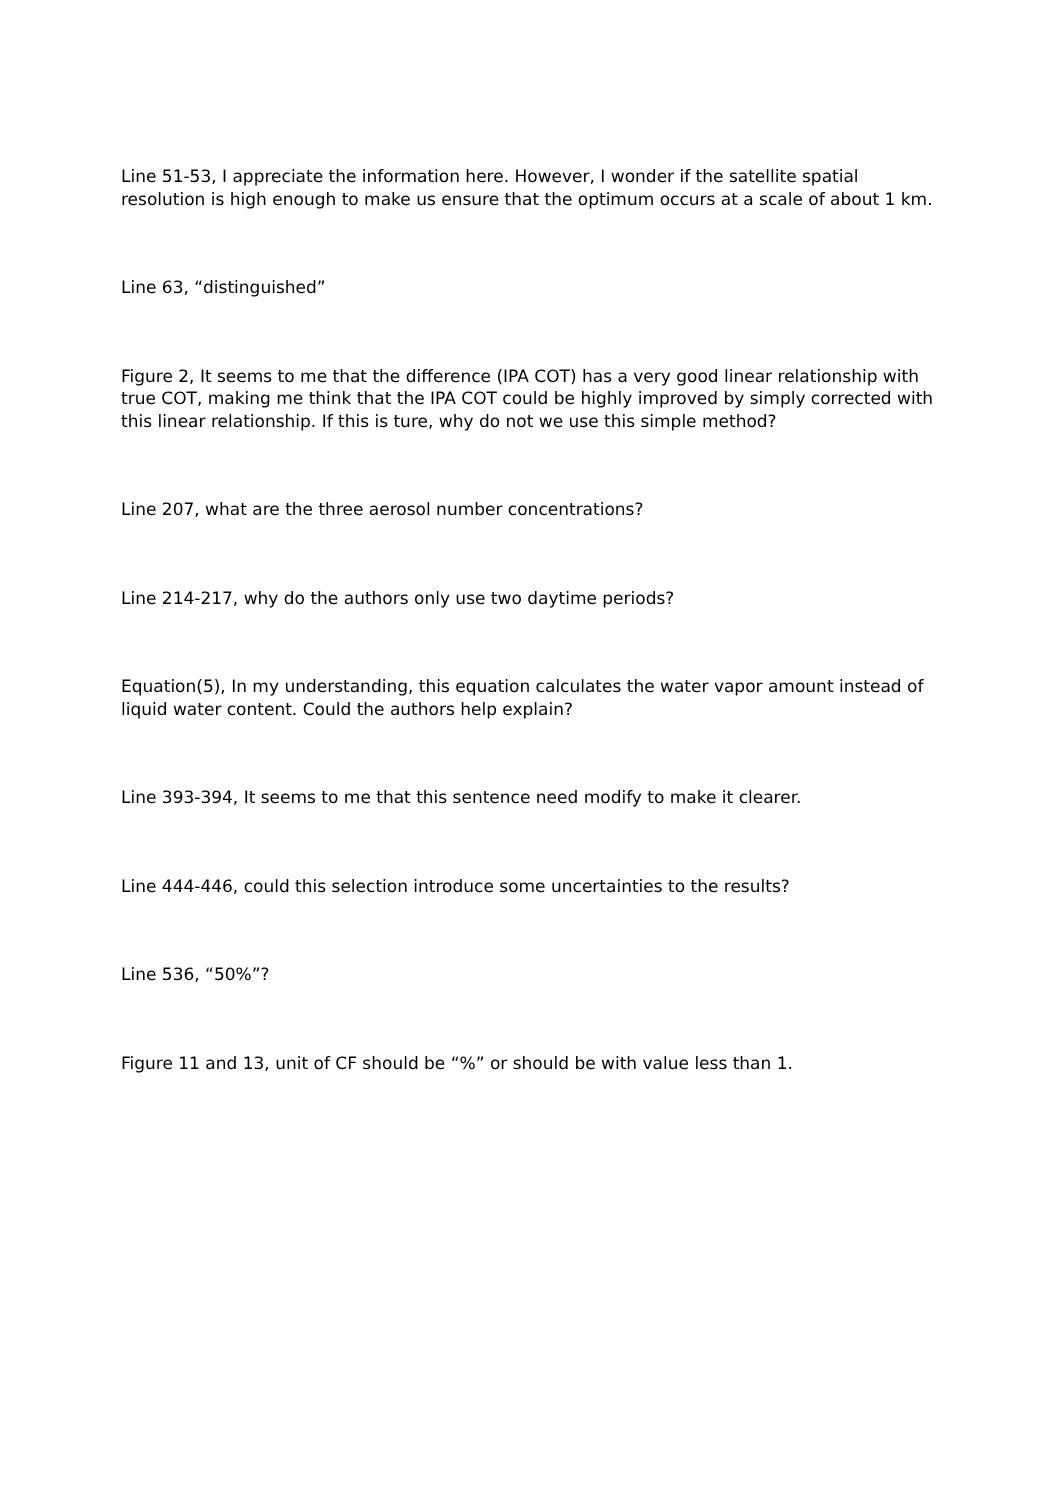Line 51-53, I appreciate the information here. However, I wonder if the satellite spatial resolution is high enough to make us ensure that the optimum occurs at a scale of about 1 km.
Line 63, “distinguished”
Figure 2, It seems to me that the difference (IPA COT) has a very good linear relationship with true COT, making me think that the IPA COT could be highly improved by simply corrected with this linear relationship. If this is ture, why do not we use this simple method?
Line 207, what are the three aerosol number concentrations?
Line 214-217, why do the authors only use two daytime periods?
Equation(5), In my understanding, this equation calculates the water vapor amount instead of liquid water content. Could the authors help explain?
Line 393-394, It seems to me that this sentence need modify to make it clearer.
Line 444-446, could this selection introduce some uncertainties to the results?
Line 536, “50%”?
Figure 11 and 13, unit of CF should be “%” or should be with value less than 1.